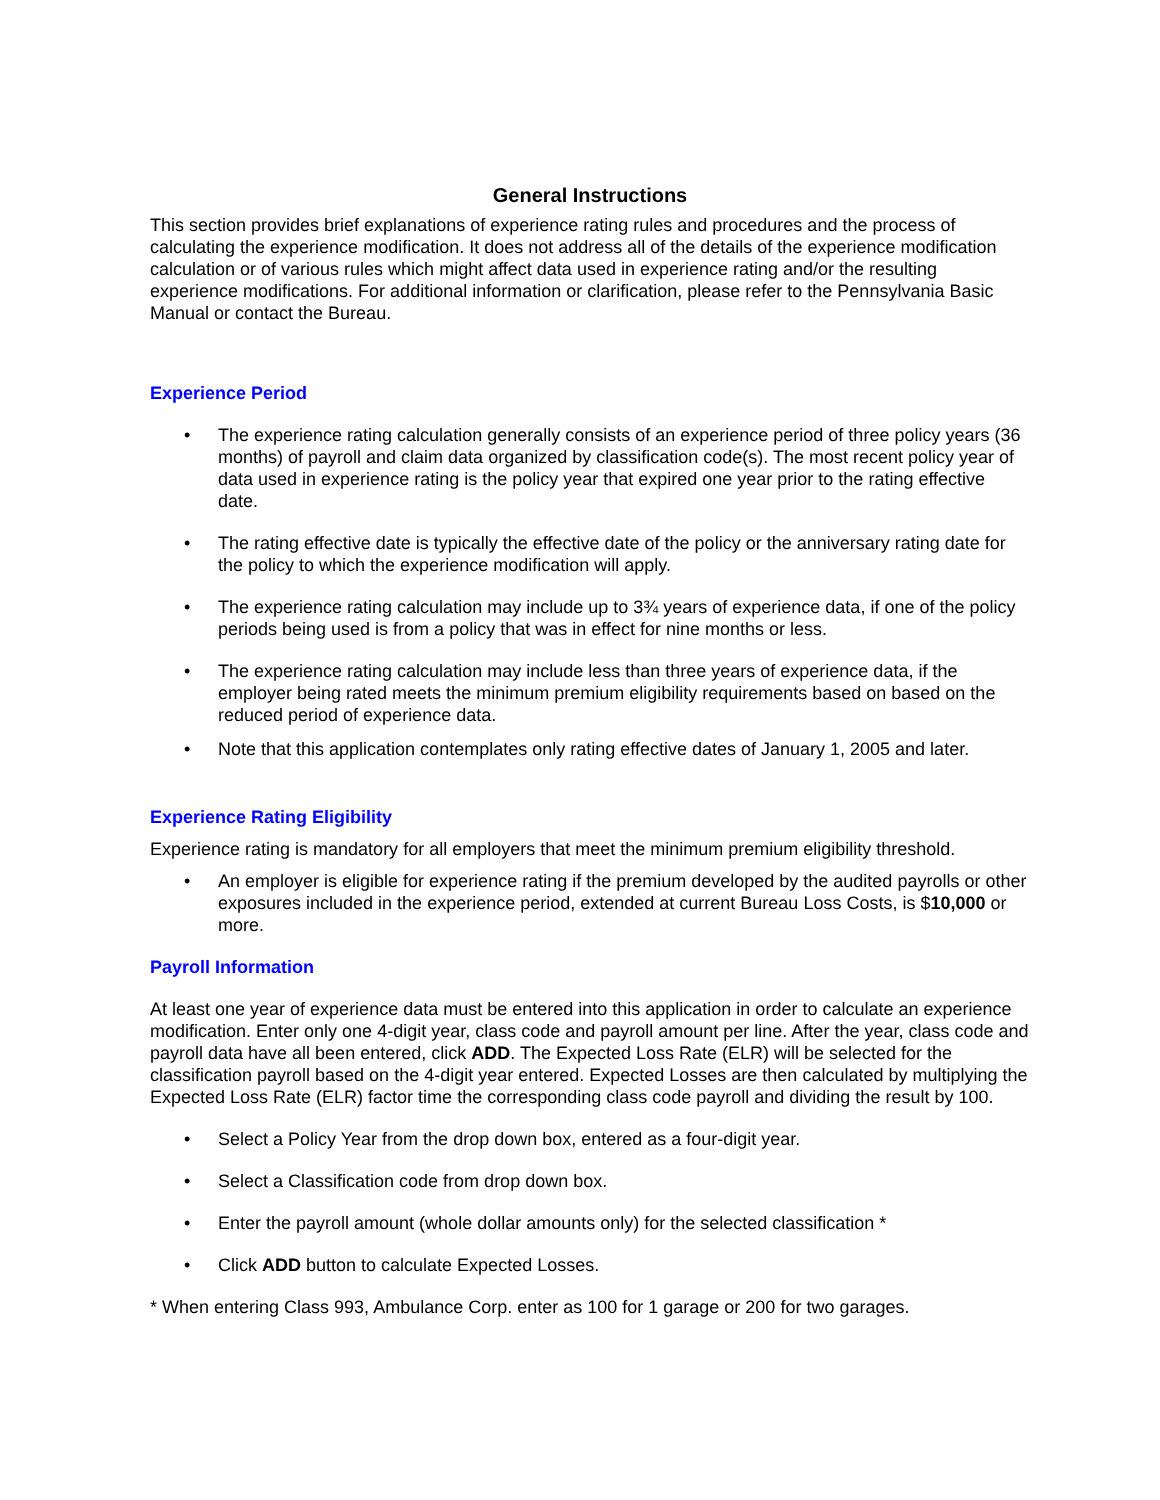General Instructions
This section provides brief explanations of experience rating rules and procedures and the process of calculating the experience modification. It does not address all of the details of the experience modification calculation or of various rules which might affect data used in experience rating and/or the resulting experience modifications. For additional information or clarification, please refer to the Pennsylvania Basic Manual or contact the Bureau.
Experience Period
• The experience rating calculation generally consists of an experience period of three policy years (36 months) of payroll and claim data organized by classification code(s). The most recent policy year of data used in experience rating is the policy year that expired one year prior to the rating effective date.
• The rating effective date is typically the effective date of the policy or the anniversary rating date for the policy to which the experience modification will apply.
• The experience rating calculation may include up to 3¾ years of experience data, if one of the policy periods being used is from a policy that was in effect for nine months or less.
• The experience rating calculation may include less than three years of experience data, if the employer being rated meets the minimum premium eligibility requirements based on based on the reduced period of experience data.
• Note that this application contemplates only rating effective dates of January 1, 2005 and later.
Experience Rating Eligibility
Experience rating is mandatory for all employers that meet the minimum premium eligibility threshold.
• An employer is eligible for experience rating if the premium developed by the audited payrolls or other exposures included in the experience period, extended at current Bureau Loss Costs, is $10,000 or more.
Payroll Information
At least one year of experience data must be entered into this application in order to calculate an experience modification. Enter only one 4-digit year, class code and payroll amount per line. After the year, class code and payroll data have all been entered, click ADD. The Expected Loss Rate (ELR) will be selected for the classification payroll based on the 4-digit year entered. Expected Losses are then calculated by multiplying the Expected Loss Rate (ELR) factor time the corresponding class code payroll and dividing the result by 100.
• Select a Policy Year from the drop down box, entered as a four-digit year.
• Select a Classification code from drop down box.
• Enter the payroll amount (whole dollar amounts only) for the selected classification *
• Click ADD button to calculate Expected Losses.
* When entering Class 993, Ambulance Corp. enter as 100 for 1 garage or 200 for two garages.